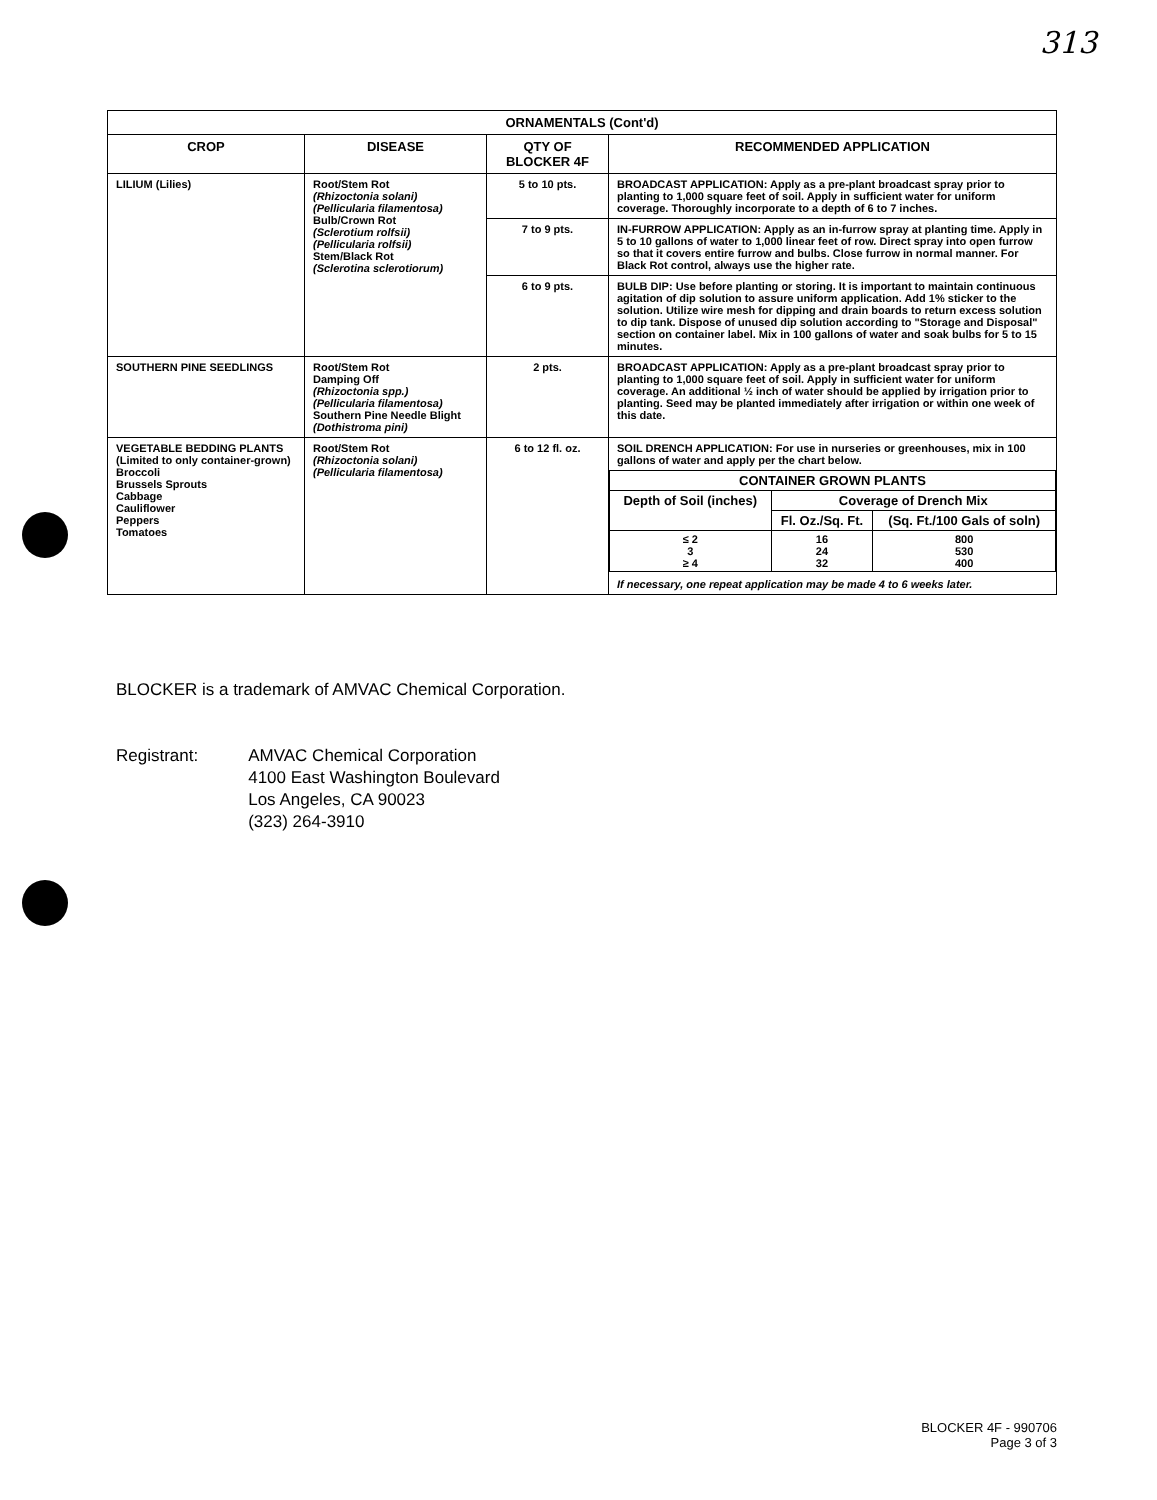313
| ORNAMENTALS (Cont'd) | | | |
| --- | --- | --- | --- |
| CROP | DISEASE | QTY OF BLOCKER 4F | RECOMMENDED APPLICATION |
| LILIUM (Lilies) | Root/Stem Rot (Rhizoctonia solani) (Pellicularia filamentosa) Bulb/Crown Rot (Sclerotium rolfsii) (Pellicularia rolfsii) Stem/Black Rot (Sclerotina sclerotiorum) | 5 to 10 pts. | BROADCAST APPLICATION: Apply as a pre-plant broadcast spray prior to planting to 1,000 square feet of soil. Apply in sufficient water for uniform coverage. Thoroughly incorporate to a depth of 6 to 7 inches. |
| | | 7 to 9 pts. | IN-FURROW APPLICATION: Apply as an in-furrow spray at planting time. Apply in 5 to 10 gallons of water to 1,000 linear feet of row. Direct spray into open furrow so that it covers entire furrow and bulbs. Close furrow in normal manner. For Black Rot control, always use the higher rate. |
| | | 6 to 9 pts. | BULB DIP: Use before planting or storing. It is important to maintain continuous agitation of dip solution to assure uniform application. Add 1% sticker to the solution. Utilize wire mesh for dipping and drain boards to return excess solution to dip tank. Dispose of unused dip solution according to "Storage and Disposal" section on container label. Mix in 100 gallons of water and soak bulbs for 5 to 15 minutes. |
| SOUTHERN PINE SEEDLINGS | Root/Stem Rot Damping Off (Rhizoctonia spp.) (Pellicularia filamentosa) Southern Pine Needle Blight (Dothistroma pini) | 2 pts. | BROADCAST APPLICATION: Apply as a pre-plant broadcast spray prior to planting to 1,000 square feet of soil. Apply in sufficient water for uniform coverage. An additional ½ inch of water should be applied by irrigation prior to planting. Seed may be planted immediately after irrigation or within one week of this date. |
| VEGETABLE BEDDING PLANTS (Limited to only container-grown) Broccoli Brussels Sprouts Cabbage Cauliflower Peppers Tomatoes | Root/Stem Rot (Rhizoctonia solani) (Pellicularia filamentosa) | 6 to 12 fl. oz. | SOIL DRENCH APPLICATION: For use in nurseries or greenhouses, mix in 100 gallons of water and apply per the chart below. / CONTAINER GROWN PLANTS / / / / --- / --- / --- / / Depth of Soil (inches) / Coverage of Drench Mix / / / / Fl. Oz./Sq. Ft. / (Sq. Ft./100 Gals of soln) / / ≤ 2 3 ≥ 4 / 16 24 32 / 800 530 400 / If necessary, one repeat application may be made 4 to 6 weeks later. |
BLOCKER is a trademark of AMVAC Chemical Corporation.
Registrant: AMVAC Chemical Corporation
4100 East Washington Boulevard
Los Angeles, CA 90023
(323) 264-3910
BLOCKER 4F - 990706
Page 3 of 3